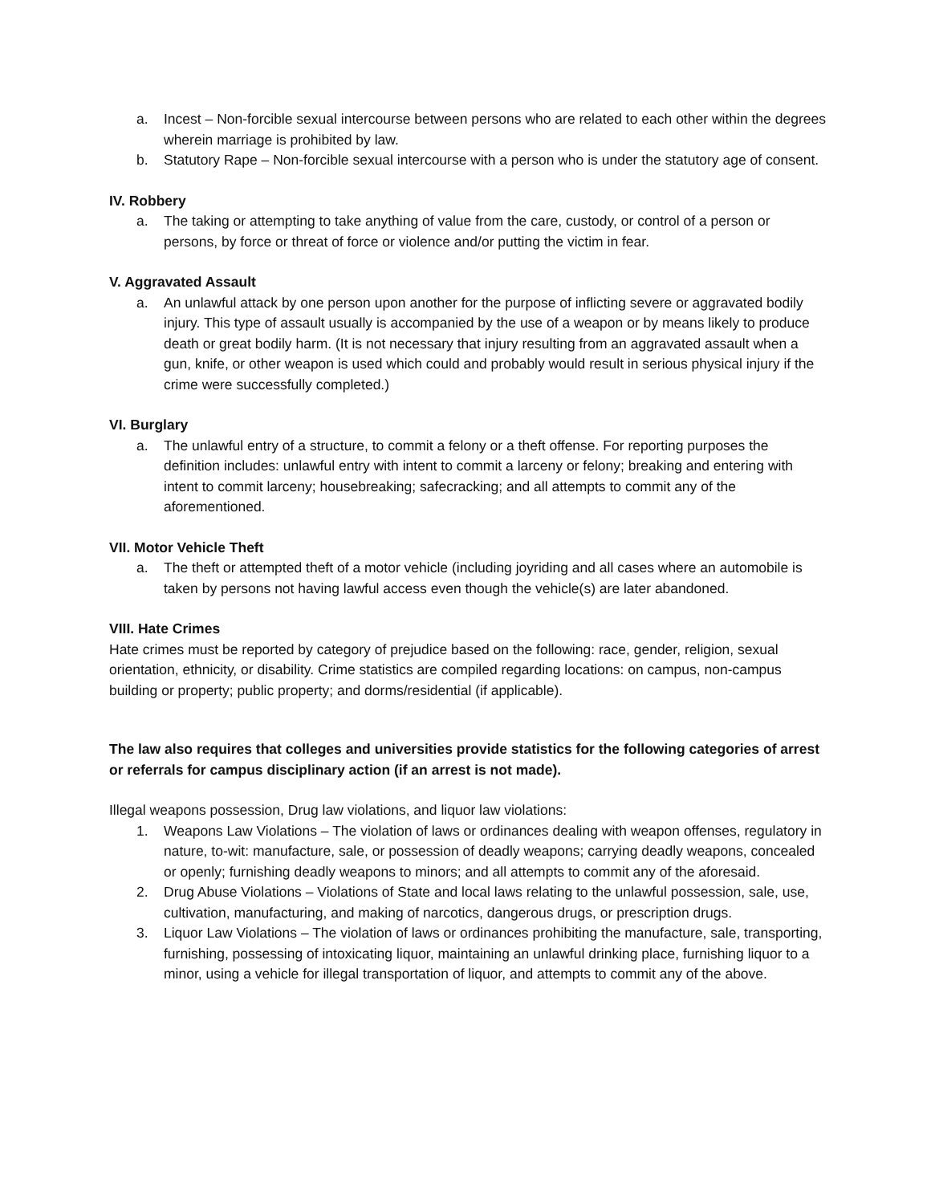a. Incest – Non-forcible sexual intercourse between persons who are related to each other within the degrees wherein marriage is prohibited by law.
b. Statutory Rape – Non-forcible sexual intercourse with a person who is under the statutory age of consent.
IV. Robbery
a. The taking or attempting to take anything of value from the care, custody, or control of a person or persons, by force or threat of force or violence and/or putting the victim in fear.
V. Aggravated Assault
a. An unlawful attack by one person upon another for the purpose of inflicting severe or aggravated bodily injury. This type of assault usually is accompanied by the use of a weapon or by means likely to produce death or great bodily harm. (It is not necessary that injury resulting from an aggravated assault when a gun, knife, or other weapon is used which could and probably would result in serious physical injury if the crime were successfully completed.)
VI. Burglary
a. The unlawful entry of a structure, to commit a felony or a theft offense. For reporting purposes the definition includes: unlawful entry with intent to commit a larceny or felony; breaking and entering with intent to commit larceny; housebreaking; safecracking; and all attempts to commit any of the aforementioned.
VII. Motor Vehicle Theft
a. The theft or attempted theft of a motor vehicle (including joyriding and all cases where an automobile is taken by persons not having lawful access even though the vehicle(s) are later abandoned.
VIII. Hate Crimes
Hate crimes must be reported by category of prejudice based on the following: race, gender, religion, sexual orientation, ethnicity, or disability. Crime statistics are compiled regarding locations: on campus, non-campus building or property; public property; and dorms/residential (if applicable).
The law also requires that colleges and universities provide statistics for the following categories of arrest or referrals for campus disciplinary action (if an arrest is not made).
Illegal weapons possession, Drug law violations, and liquor law violations:
1. Weapons Law Violations – The violation of laws or ordinances dealing with weapon offenses, regulatory in nature, to-wit: manufacture, sale, or possession of deadly weapons; carrying deadly weapons, concealed or openly; furnishing deadly weapons to minors; and all attempts to commit any of the aforesaid.
2. Drug Abuse Violations – Violations of State and local laws relating to the unlawful possession, sale, use, cultivation, manufacturing, and making of narcotics, dangerous drugs, or prescription drugs.
3. Liquor Law Violations – The violation of laws or ordinances prohibiting the manufacture, sale, transporting, furnishing, possessing of intoxicating liquor, maintaining an unlawful drinking place, furnishing liquor to a minor, using a vehicle for illegal transportation of liquor, and attempts to commit any of the above.